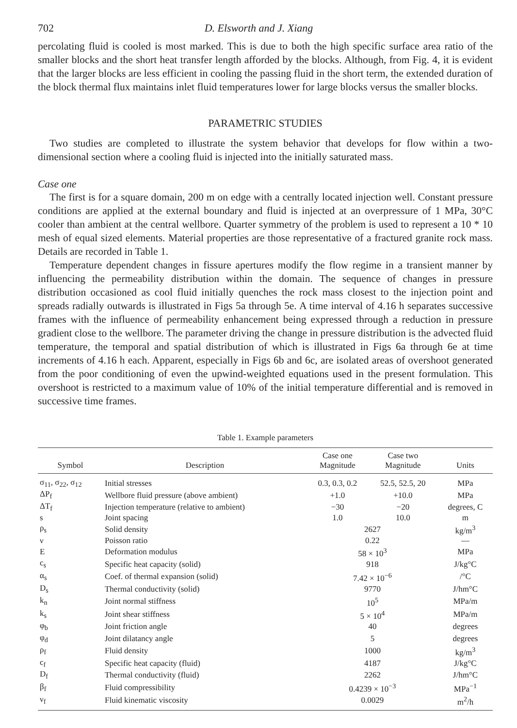702 D. Elsworth and J. Xiang
percolating fluid is cooled is most marked. This is due to both the high specific surface area ratio of the smaller blocks and the short heat transfer length afforded by the blocks. Although, from Fig. 4, it is evident that the larger blocks are less efficient in cooling the passing fluid in the short term, the extended duration of the block thermal flux maintains inlet fluid temperatures lower for large blocks versus the smaller blocks.
PARAMETRIC STUDIES
Two studies are completed to illustrate the system behavior that develops for flow within a two-dimensional section where a cooling fluid is injected into the initially saturated mass.
Case one
The first is for a square domain, 200 m on edge with a centrally located injection well. Constant pressure conditions are applied at the external boundary and fluid is injected at an overpressure of 1 MPa, 30°C cooler than ambient at the central wellbore. Quarter symmetry of the problem is used to represent a 10 * 10 mesh of equal sized elements. Material properties are those representative of a fractured granite rock mass. Details are recorded in Table 1.
Temperature dependent changes in fissure apertures modify the flow regime in a transient manner by influencing the permeability distribution within the domain. The sequence of changes in pressure distribution occasioned as cool fluid initially quenches the rock mass closest to the injection point and spreads radially outwards is illustrated in Figs 5a through 5e. A time interval of 4.16 h separates successive frames with the influence of permeability enhancement being expressed through a reduction in pressure gradient close to the wellbore. The parameter driving the change in pressure distribution is the advected fluid temperature, the temporal and spatial distribution of which is illustrated in Figs 6a through 6e at time increments of 4.16 h each. Apparent, especially in Figs 6b and 6c, are isolated areas of overshoot generated from the poor conditioning of even the upwind-weighted equations used in the present formulation. This overshoot is restricted to a maximum value of 10% of the initial temperature differential and is removed in successive time frames.
Table 1. Example parameters
| Symbol | Description | Case one Magnitude | Case two Magnitude | Units |
| --- | --- | --- | --- | --- |
| σ<sub>11</sub>, σ<sub>22</sub>, σ<sub>12</sub> | Initial stresses | 0.3, 0.3, 0.2 | 52.5, 52.5, 20 | MPa |
| ΔP<sub>f</sub> | Wellbore fluid pressure (above ambient) | +1.0 | +10.0 | MPa |
| ΔT<sub>f</sub> | Injection temperature (relative to ambient) | −30 | −20 | degrees, C |
| s | Joint spacing | 1.0 | 10.0 | m |
| ρ<sub>s</sub> | Solid density | 2627 | | kg/m<sup>3</sup> |
| ν | Poisson ratio | 0.22 | | — |
| E | Deformation modulus | 58 × 10<sup>3</sup> | | MPa |
| c<sub>s</sub> | Specific heat capacity (solid) | 918 | | J/kg°C |
| α<sub>s</sub> | Coef. of thermal expansion (solid) | 7.42 × 10<sup>−6</sup> | | /°C |
| D<sub>s</sub> | Thermal conductivity (solid) | 9770 | | J/hm°C |
| k<sub>n</sub> | Joint normal stiffness | 10<sup>5</sup> | | MPa/m |
| k<sub>s</sub> | Joint shear stiffness | 5 × 10<sup>4</sup> | | MPa/m |
| φ<sub>b</sub> | Joint friction angle | 40 | | degrees |
| φ<sub>d</sub> | Joint dilatancy angle | 5 | | degrees |
| ρ<sub>f</sub> | Fluid density | 1000 | | kg/m<sup>3</sup> |
| c<sub>f</sub> | Specific heat capacity (fluid) | 4187 | | J/kg°C |
| D<sub>f</sub> | Thermal conductivity (fluid) | 2262 | | J/hm°C |
| β<sub>f</sub> | Fluid compressibility | 0.4239 × 10<sup>−3</sup> | | MPa<sup>−1</sup> |
| ν<sub>f</sub> | Fluid kinematic viscosity | 0.0029 | | m<sup>2</sup>/h |